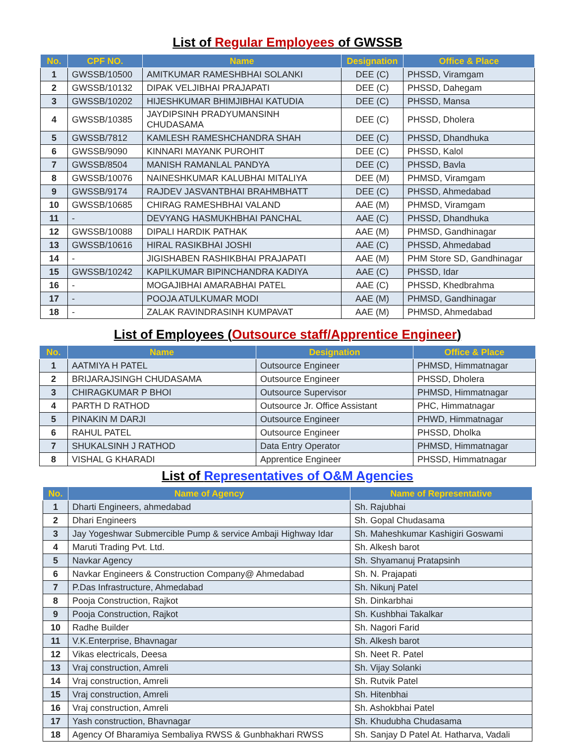List of Regular Employees of GWSSB
| No. | CPF NO. | Name | Designation | Office & Place |
| --- | --- | --- | --- | --- |
| 1 | GWSSB/10500 | AMITKUMAR RAMESHBHAI SOLANKI | DEE (C) | PHSSD, Viramgam |
| 2 | GWSSB/10132 | DIPAK VELJIBHAI PRAJAPATI | DEE (C) | PHSSD, Dahegam |
| 3 | GWSSB/10202 | HIJESHKUMAR BHIMJIBHAI KATUDIA | DEE (C) | PHSSD, Mansa |
| 4 | GWSSB/10385 | JAYDIPSINH PRADYUMANSINH CHUDASAMA | DEE (C) | PHSSD, Dholera |
| 5 | GWSSB/7812 | KAMLESH RAMESHCHANDRA SHAH | DEE (C) | PHSSD, Dhandhuka |
| 6 | GWSSB/9090 | KINNARI MAYANK PUROHIT | DEE (C) | PHSSD, Kalol |
| 7 | GWSSB/8504 | MANISH RAMANLAL PANDYA | DEE (C) | PHSSD, Bavla |
| 8 | GWSSB/10076 | NAINESHKUMAR KALUBHAI MITALIYA | DEE (M) | PHMSD, Viramgam |
| 9 | GWSSB/9174 | RAJDEV JASVANTBHAI BRAHMBHATT | DEE (C) | PHSSD, Ahmedabad |
| 10 | GWSSB/10685 | CHIRAG RAMESHBHAI VALAND | AAE (M) | PHMSD, Viramgam |
| 11 | - | DEVYANG HASMUKHBHAI PANCHAL | AAE (C) | PHSSD, Dhandhuka |
| 12 | GWSSB/10088 | DIPALI HARDIK PATHAK | AAE (M) | PHMSD, Gandhinagar |
| 13 | GWSSB/10616 | HIRAL RASIKBHAI JOSHI | AAE (C) | PHSSD, Ahmedabad |
| 14 | - | JIGISHABEN RASHIKBHAI PRAJAPATI | AAE (M) | PHM Store SD, Gandhinagar |
| 15 | GWSSB/10242 | KAPILKUMAR BIPINCHANDRA KADIYA | AAE (C) | PHSSD, Idar |
| 16 | - | MOGAJIBHAI AMARABHAI PATEL | AAE (C) | PHSSD, Khedbrahma |
| 17 | - | POOJA ATULKUMAR MODI | AAE (M) | PHMSD, Gandhinagar |
| 18 | - | ZALAK RAVINDRASINH KUMPAVAT | AAE (M) | PHMSD, Ahmedabad |
List of Employees (Outsource staff/Apprentice Engineer)
| No. | Name | Designation | Office & Place |
| --- | --- | --- | --- |
| 1 | AATMIYA H PATEL | Outsource Engineer | PHMSD, Himmatnagar |
| 2 | BRIJARAJSINGH CHUDASAMA | Outsource Engineer | PHSSD, Dholera |
| 3 | CHIRAGKUMAR P BHOI | Outsource Supervisor | PHMSD, Himmatnagar |
| 4 | PARTH D RATHOD | Outsource Jr. Office Assistant | PHC, Himmatnagar |
| 5 | PINAKIN M DARJI | Outsource Engineer | PHWD, Himmatnagar |
| 6 | RAHUL PATEL | Outsource Engineer | PHSSD, Dholka |
| 7 | SHUKALSINH J RATHOD | Data Entry Operator | PHMSD, Himmatnagar |
| 8 | VISHAL G KHARADI | Apprentice Engineer | PHSSD, Himmatnagar |
List of Representatives of O&M Agencies
| No. | Name of Agency | Name of Representative |
| --- | --- | --- |
| 1 | Dharti Engineers, ahmedabad | Sh. Rajubhai |
| 2 | Dhari Engineers | Sh. Gopal Chudasama |
| 3 | Jay Yogeshwar Submercible Pump & service Ambaji Highway Idar | Sh. Maheshkumar Kashigiri Goswami |
| 4 | Maruti Trading Pvt. Ltd. | Sh. Alkesh barot |
| 5 | Navkar Agency | Sh. Shyamanuj Pratapsinh |
| 6 | Navkar Engineers & Construction Company@ Ahmedabad | Sh. N. Prajapati |
| 7 | P.Das Infrastructure, Ahmedabad | Sh. Nikunj Patel |
| 8 | Pooja Construction, Rajkot | Sh. Dinkarbhai |
| 9 | Pooja Construction, Rajkot | Sh. Kushbhai Takalkar |
| 10 | Radhe Builder | Sh. Nagori Farid |
| 11 | V.K.Enterprise, Bhavnagar | Sh. Alkesh barot |
| 12 | Vikas electricals, Deesa | Sh. Neet R. Patel |
| 13 | Vraj construction, Amreli | Sh. Vijay Solanki |
| 14 | Vraj construction, Amreli | Sh. Rutvik Patel |
| 15 | Vraj construction, Amreli | Sh. Hitenbhai |
| 16 | Vraj construction, Amreli | Sh. Ashokbhai Patel |
| 17 | Yash construction, Bhavnagar | Sh. Khudubha Chudasama |
| 18 | Agency Of Bharamiya Sembaliya RWSS & Gunbhakhari RWSS | Sh. Sanjay D Patel At. Hatharva, Vadali |